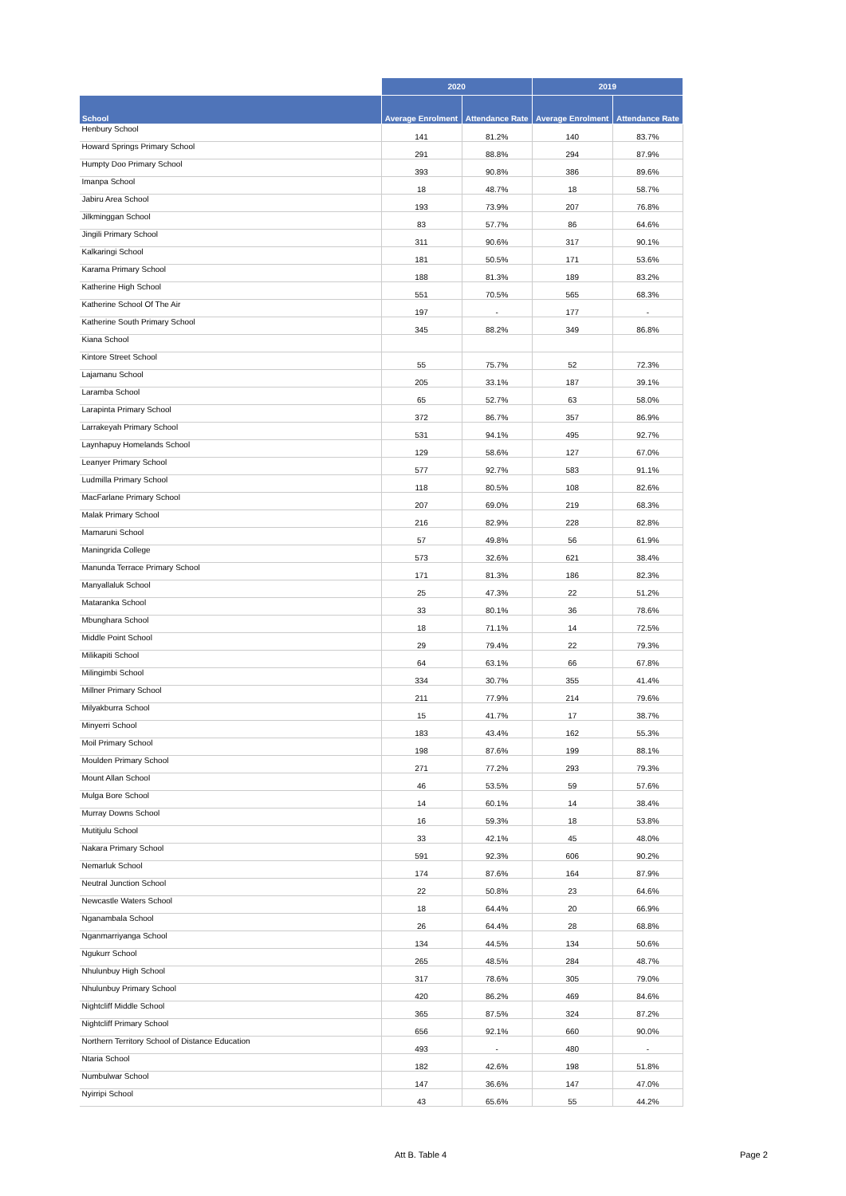| | 2020 | | 2019 | |
| --- | --- | --- | --- | --- |
| School | Average Enrolment | Attendance Rate | Average Enrolment | Attendance Rate |
| Henbury School | 141 | 81.2% | 140 | 83.7% |
| Howard Springs Primary School | 291 | 88.8% | 294 | 87.9% |
| Humpty Doo Primary School | 393 | 90.8% | 386 | 89.6% |
| Imanpa School | 18 | 48.7% | 18 | 58.7% |
| Jabiru Area School | 193 | 73.9% | 207 | 76.8% |
| Jilkminggan School | 83 | 57.7% | 86 | 64.6% |
| Jingili Primary School | 311 | 90.6% | 317 | 90.1% |
| Kalkaringi School | 181 | 50.5% | 171 | 53.6% |
| Karama Primary School | 188 | 81.3% | 189 | 83.2% |
| Katherine High School | 551 | 70.5% | 565 | 68.3% |
| Katherine School Of The Air | 197 | - | 177 | - |
| Katherine South Primary School | 345 | 88.2% | 349 | 86.8% |
| Kiana School | | | | |
| Kintore Street School | 55 | 75.7% | 52 | 72.3% |
| Lajamanu School | 205 | 33.1% | 187 | 39.1% |
| Laramba School | 65 | 52.7% | 63 | 58.0% |
| Larapinta Primary School | 372 | 86.7% | 357 | 86.9% |
| Larrakeyah Primary School | 531 | 94.1% | 495 | 92.7% |
| Laynhapuy Homelands School | 129 | 58.6% | 127 | 67.0% |
| Leanyer Primary School | 577 | 92.7% | 583 | 91.1% |
| Ludmilla Primary School | 118 | 80.5% | 108 | 82.6% |
| MacFarlane Primary School | 207 | 69.0% | 219 | 68.3% |
| Malak Primary School | 216 | 82.9% | 228 | 82.8% |
| Mamaruni School | 57 | 49.8% | 56 | 61.9% |
| Maningrida College | 573 | 32.6% | 621 | 38.4% |
| Manunda Terrace Primary School | 171 | 81.3% | 186 | 82.3% |
| Manyallaluk School | 25 | 47.3% | 22 | 51.2% |
| Mataranka School | 33 | 80.1% | 36 | 78.6% |
| Mbunghara School | 18 | 71.1% | 14 | 72.5% |
| Middle Point School | 29 | 79.4% | 22 | 79.3% |
| Milikapiti School | 64 | 63.1% | 66 | 67.8% |
| Milingimbi School | 334 | 30.7% | 355 | 41.4% |
| Millner Primary School | 211 | 77.9% | 214 | 79.6% |
| Milyakburra School | 15 | 41.7% | 17 | 38.7% |
| Minyerri School | 183 | 43.4% | 162 | 55.3% |
| Moil Primary School | 198 | 87.6% | 199 | 88.1% |
| Moulden Primary School | 271 | 77.2% | 293 | 79.3% |
| Mount Allan School | 46 | 53.5% | 59 | 57.6% |
| Mulga Bore School | 14 | 60.1% | 14 | 38.4% |
| Murray Downs School | 16 | 59.3% | 18 | 53.8% |
| Mutitjulu School | 33 | 42.1% | 45 | 48.0% |
| Nakara Primary School | 591 | 92.3% | 606 | 90.2% |
| Nemarluk School | 174 | 87.6% | 164 | 87.9% |
| Neutral Junction School | 22 | 50.8% | 23 | 64.6% |
| Newcastle Waters School | 18 | 64.4% | 20 | 66.9% |
| Nganambala School | 26 | 64.4% | 28 | 68.8% |
| Nganmarriyanga School | 134 | 44.5% | 134 | 50.6% |
| Ngukurr School | 265 | 48.5% | 284 | 48.7% |
| Nhulunbuy High School | 317 | 78.6% | 305 | 79.0% |
| Nhulunbuy Primary School | 420 | 86.2% | 469 | 84.6% |
| Nightcliff Middle School | 365 | 87.5% | 324 | 87.2% |
| Nightcliff Primary School | 656 | 92.1% | 660 | 90.0% |
| Northern Territory School of Distance Education | 493 | - | 480 | - |
| Ntaria School | 182 | 42.6% | 198 | 51.8% |
| Numbulwar School | 147 | 36.6% | 147 | 47.0% |
| Nyirripi School | 43 | 65.6% | 55 | 44.2% |
Att B. Table 4 Page 2